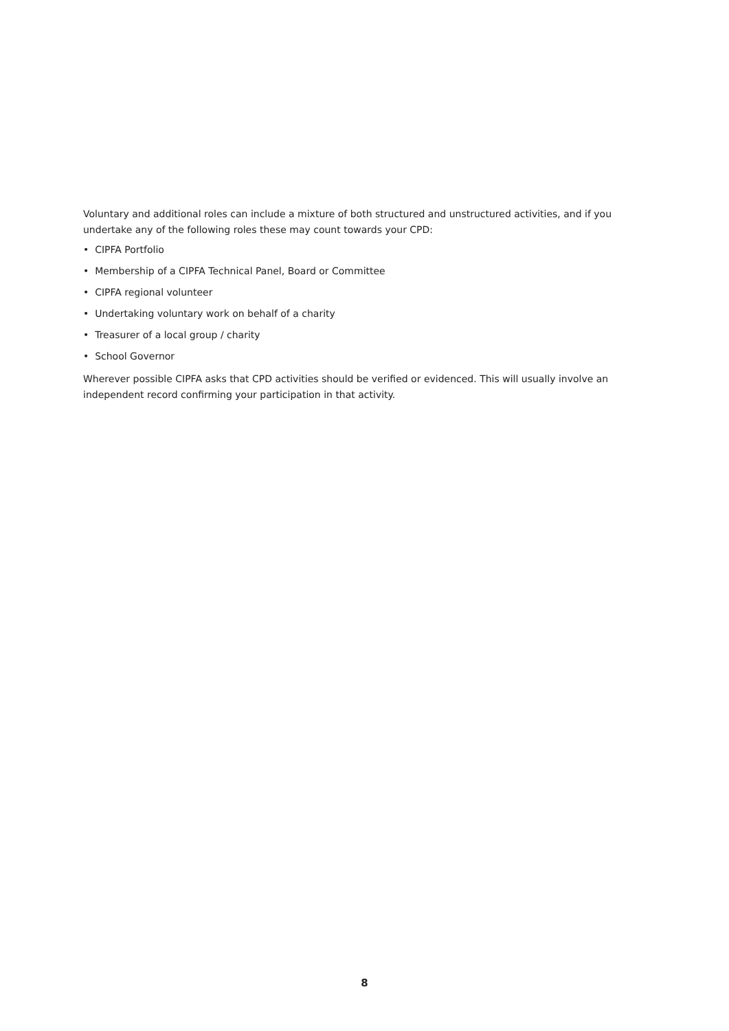Voluntary and additional roles can include a mixture of both structured and unstructured activities, and if you undertake any of the following roles these may count towards your CPD:
• CIPFA Portfolio
• Membership of a CIPFA Technical Panel, Board or Committee
• CIPFA regional volunteer
• Undertaking voluntary work on behalf of a charity
• Treasurer of a local group / charity
• School Governor
Wherever possible CIPFA asks that CPD activities should be verified or evidenced. This will usually involve an independent record confirming your participation in that activity.
8